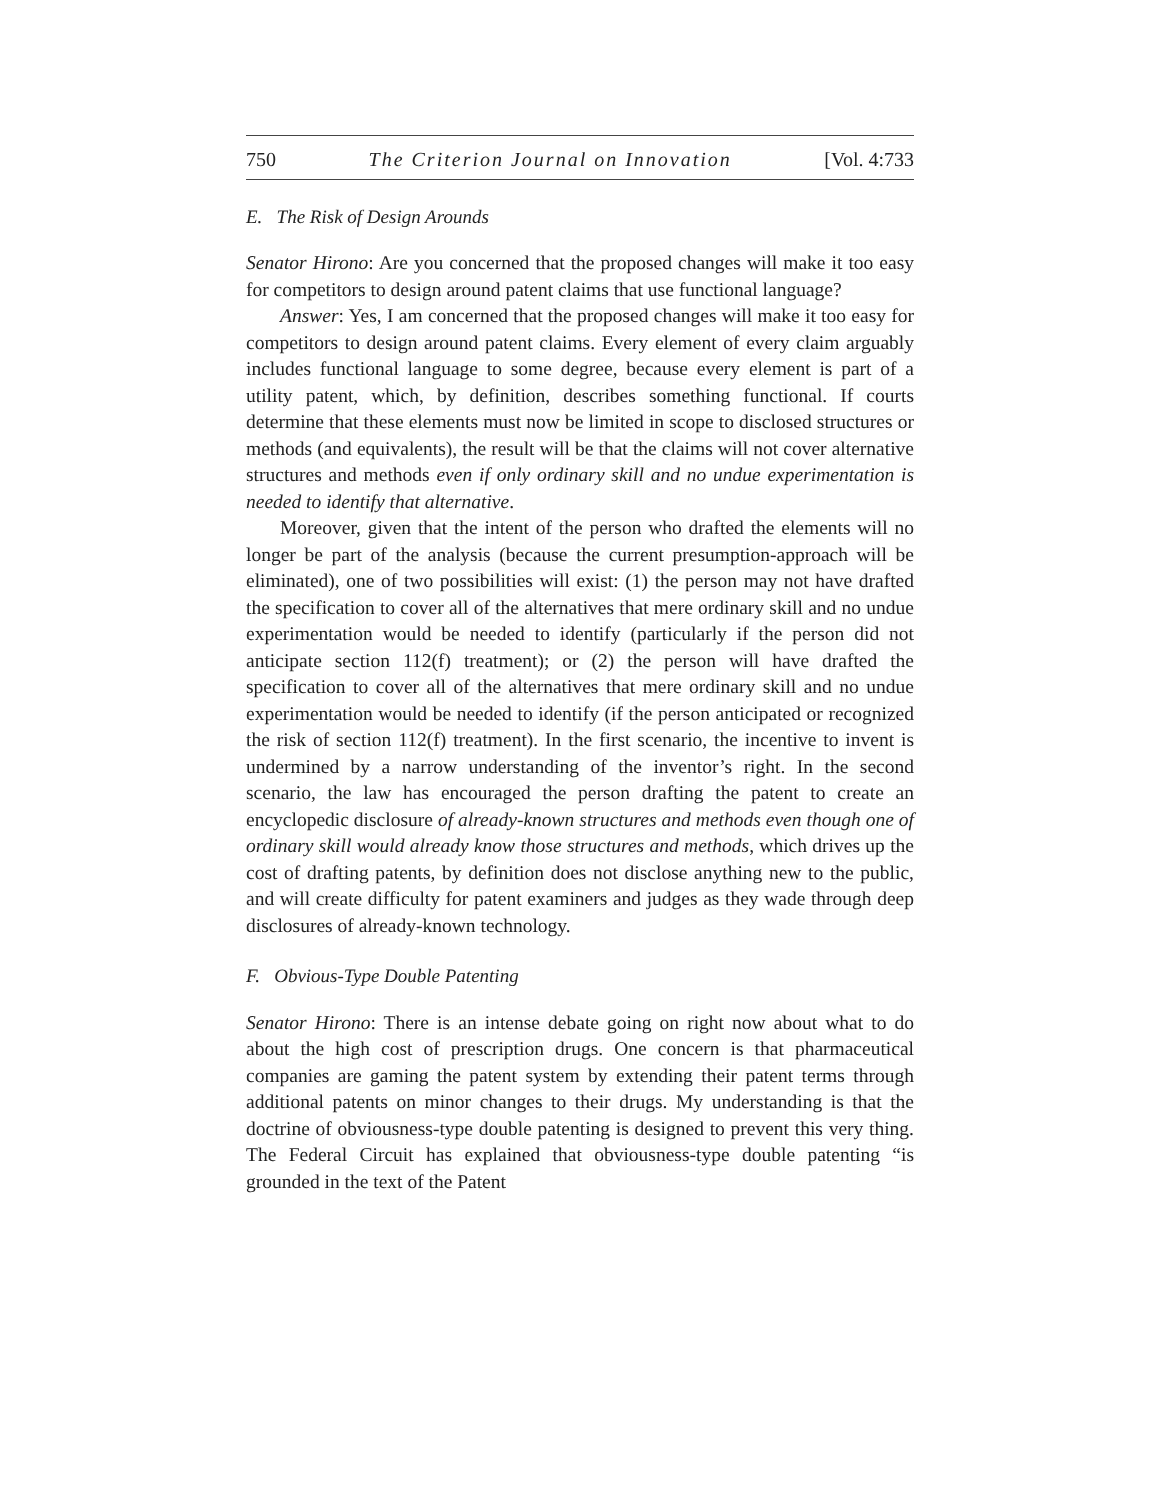750 The Criterion Journal on Innovation [Vol. 4:733
E. The Risk of Design Arounds
Senator Hirono: Are you concerned that the proposed changes will make it too easy for competitors to design around patent claims that use functional language?
Answer: Yes, I am concerned that the proposed changes will make it too easy for competitors to design around patent claims. Every element of every claim arguably includes functional language to some degree, because every element is part of a utility patent, which, by definition, describes something functional. If courts determine that these elements must now be limited in scope to disclosed structures or methods (and equivalents), the result will be that the claims will not cover alternative structures and methods even if only ordinary skill and no undue experimentation is needed to identify that alternative.
Moreover, given that the intent of the person who drafted the elements will no longer be part of the analysis (because the current presumption-approach will be eliminated), one of two possibilities will exist: (1) the person may not have drafted the specification to cover all of the alternatives that mere ordinary skill and no undue experimentation would be needed to identify (particularly if the person did not anticipate section 112(f) treatment); or (2) the person will have drafted the specification to cover all of the alternatives that mere ordinary skill and no undue experimentation would be needed to identify (if the person anticipated or recognized the risk of section 112(f) treatment). In the first scenario, the incentive to invent is undermined by a narrow understanding of the inventor’s right. In the second scenario, the law has encouraged the person drafting the patent to create an encyclopedic disclosure of already-known structures and methods even though one of ordinary skill would already know those structures and methods, which drives up the cost of drafting patents, by definition does not disclose anything new to the public, and will create difficulty for patent examiners and judges as they wade through deep disclosures of already-known technology.
F. Obvious-Type Double Patenting
Senator Hirono: There is an intense debate going on right now about what to do about the high cost of prescription drugs. One concern is that pharmaceutical companies are gaming the patent system by extending their patent terms through additional patents on minor changes to their drugs. My understanding is that the doctrine of obviousness-type double patenting is designed to prevent this very thing. The Federal Circuit has explained that obviousness-type double patenting “is grounded in the text of the Patent